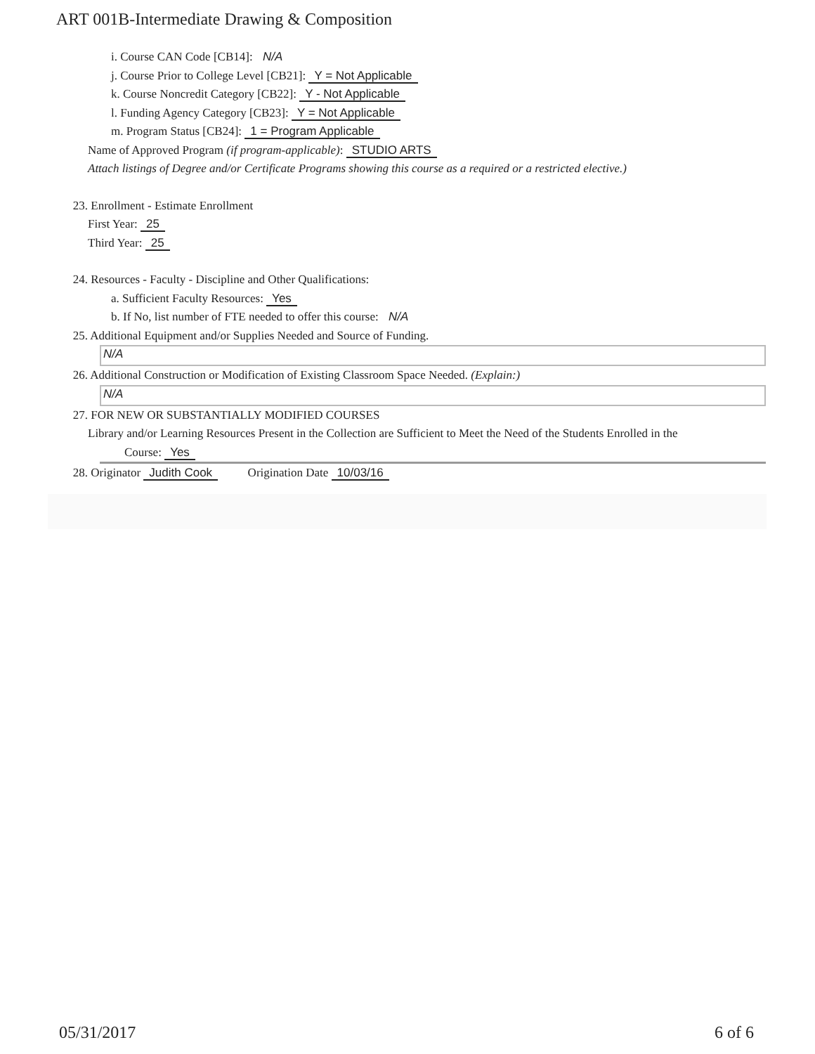ART 001B-Intermediate Drawing & Composition
i. Course CAN Code [CB14]: N/A
j. Course Prior to College Level [CB21]: Y = Not Applicable
k. Course Noncredit Category [CB22]: Y - Not Applicable
l. Funding Agency Category [CB23]: Y = Not Applicable
m. Program Status [CB24]: 1 = Program Applicable
Name of Approved Program (if program-applicable): STUDIO ARTS
Attach listings of Degree and/or Certificate Programs showing this course as a required or a restricted elective.)
23. Enrollment - Estimate Enrollment
First Year: 25
Third Year: 25
24. Resources - Faculty - Discipline and Other Qualifications:
a. Sufficient Faculty Resources: Yes
b. If No, list number of FTE needed to offer this course: N/A
25. Additional Equipment and/or Supplies Needed and Source of Funding.
N/A
26. Additional Construction or Modification of Existing Classroom Space Needed. (Explain:)
N/A
27. FOR NEW OR SUBSTANTIALLY MODIFIED COURSES
Library and/or Learning Resources Present in the Collection are Sufficient to Meet the Need of the Students Enrolled in the
Course: Yes
28. Originator Judith Cook Origination Date 10/03/16
05/31/2017 6 of 6